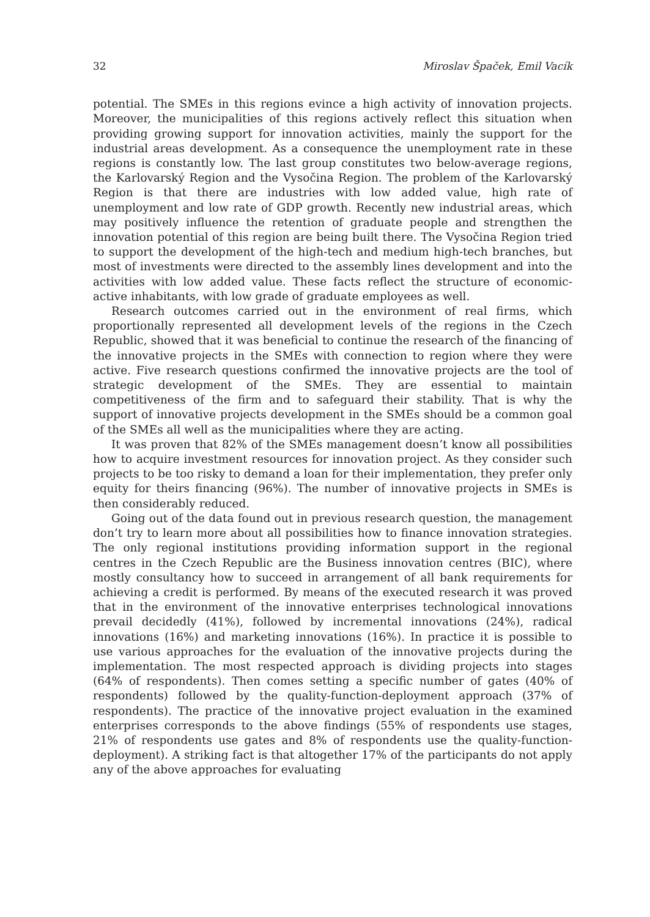32 Miroslav Špaček, Emil Vacík
potential. The SMEs in this regions evince a high activity of innovation projects. Moreover, the municipalities of this regions actively reflect this situation when providing growing support for innovation activities, mainly the support for the industrial areas development. As a consequence the unemployment rate in these regions is constantly low. The last group constitutes two below-average regions, the Karlovarský Region and the Vysočina Region. The problem of the Karlovarský Region is that there are industries with low added value, high rate of unemployment and low rate of GDP growth. Recently new industrial areas, which may positively influence the retention of graduate people and strengthen the innovation potential of this region are being built there. The Vysočina Region tried to support the development of the high-tech and medium high-tech branches, but most of investments were directed to the assembly lines development and into the activities with low added value. These facts reflect the structure of economic-active inhabitants, with low grade of graduate employees as well.
Research outcomes carried out in the environment of real firms, which proportionally represented all development levels of the regions in the Czech Republic, showed that it was beneficial to continue the research of the financing of the innovative projects in the SMEs with connection to region where they were active. Five research questions confirmed the innovative projects are the tool of strategic development of the SMEs. They are essential to maintain competitiveness of the firm and to safeguard their stability. That is why the support of innovative projects development in the SMEs should be a common goal of the SMEs all well as the municipalities where they are acting.
It was proven that 82% of the SMEs management doesn’t know all possibilities how to acquire investment resources for innovation project. As they consider such projects to be too risky to demand a loan for their implementation, they prefer only equity for theirs financing (96%). The number of innovative projects in SMEs is then considerably reduced.
Going out of the data found out in previous research question, the management don’t try to learn more about all possibilities how to finance innovation strategies. The only regional institutions providing information support in the regional centres in the Czech Republic are the Business innovation centres (BIC), where mostly consultancy how to succeed in arrangement of all bank requirements for achieving a credit is performed. By means of the executed research it was proved that in the environment of the innovative enterprises technological innovations prevail decidedly (41%), followed by incremental innovations (24%), radical innovations (16%) and marketing innovations (16%). In practice it is possible to use various approaches for the evaluation of the innovative projects during the implementation. The most respected approach is dividing projects into stages (64% of respondents). Then comes setting a specific number of gates (40% of respondents) followed by the quality-function-deployment approach (37% of respondents). The practice of the innovative project evaluation in the examined enterprises corresponds to the above findings (55% of respondents use stages, 21% of respondents use gates and 8% of respondents use the quality-function-deployment). A striking fact is that altogether 17% of the participants do not apply any of the above approaches for evaluating